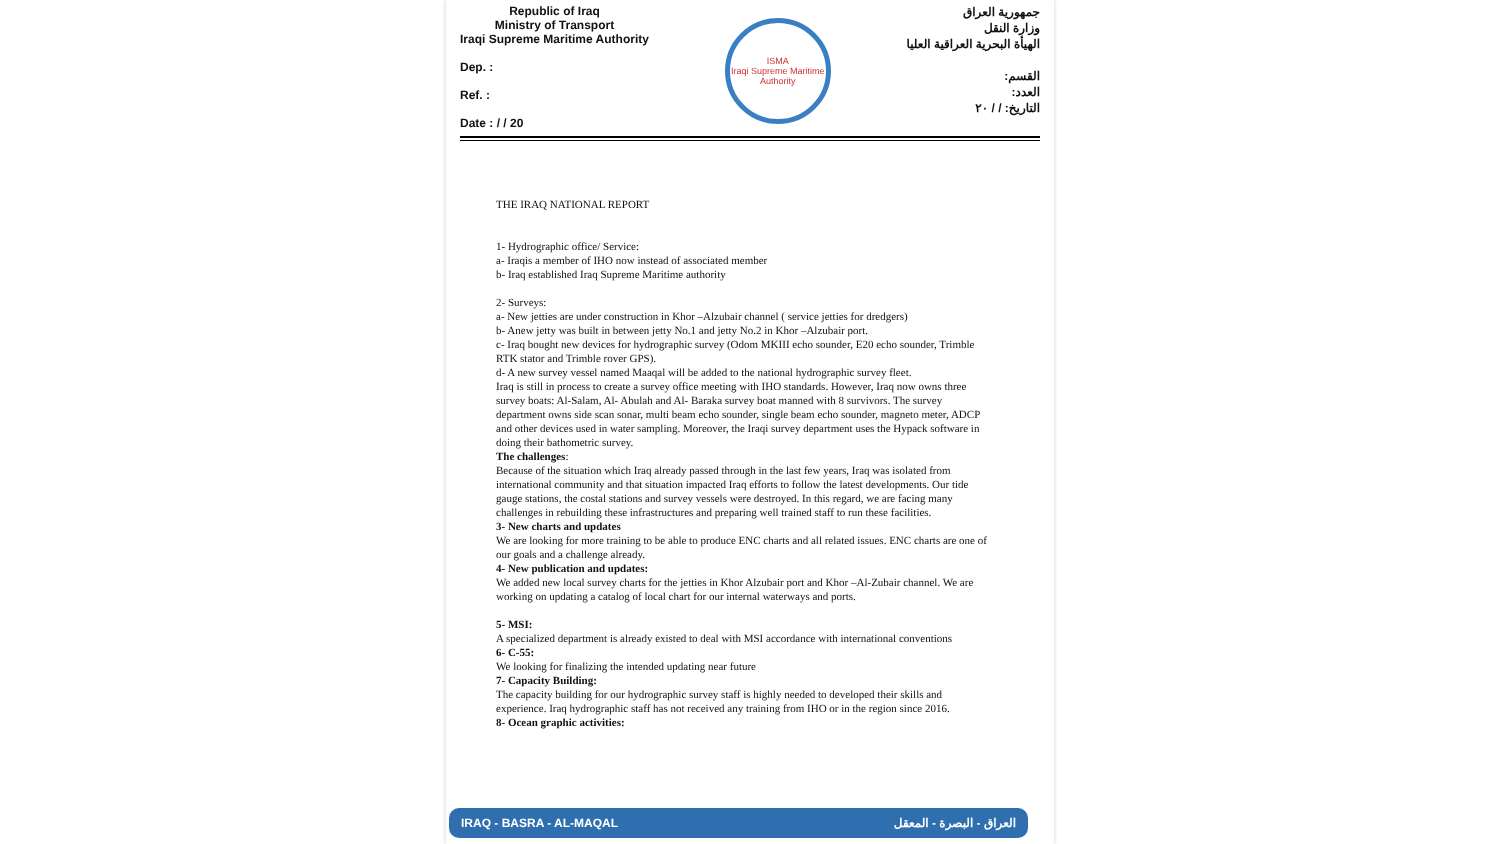Republic of Iraq
Ministry of Transport
Iraqi Supreme Maritime Authority
Dep. :
Ref. :
Date : / / 20
ISMA
Iraqi Supreme Maritime Authority
جمهورية العراق
وزارة النقل
الهيأة البحرية العراقية العليا
القسم:
العدد:
التاريخ: / / ٢٠
THE IRAQ NATIONAL REPORT
1- Hydrographic office/ Service:
a- Iraqis a member of IHO now instead of associated member
b- Iraq established Iraq Supreme Maritime authority
2- Surveys:
a- New jetties are under construction in Khor –Alzubair channel ( service jetties for dredgers)
b- Anew jetty was built in between jetty No.1 and jetty No.2 in Khor –Alzubair port.
c- Iraq bought new devices for hydrographic survey (Odom MKIII echo sounder, E20 echo sounder, Trimble RTK stator and Trimble rover GPS).
d- A new survey vessel named Maaqal will be added to the national hydrographic survey fleet.
Iraq is still in process to create a survey office meeting with IHO standards. However, Iraq now owns three survey boats: Al-Salam, Al- Abulah and Al- Baraka survey boat manned with 8 survivors. The survey department owns side scan sonar, multi beam echo sounder, single beam echo sounder, magneto meter, ADCP and other devices used in water sampling. Moreover, the Iraqi survey department uses the Hypack software in doing their bathometric survey.
The challenges:
Because of the situation which Iraq already passed through in the last few years, Iraq was isolated from international community and that situation impacted Iraq efforts to follow the latest developments. Our tide gauge stations, the costal stations and survey vessels were destroyed. In this regard, we are facing many challenges in rebuilding these infrastructures and preparing well trained staff to run these facilities.
3- New charts and updates
We are looking for more training to be able to produce ENC charts and all related issues. ENC charts are one of our goals and a challenge already.
4- New publication and updates:
We added new local survey charts for the jetties in Khor Alzubair port and Khor –Al-Zubair channel. We are working on updating a catalog of local chart for our internal waterways and ports.
5- MSI:
A specialized department is already existed to deal with MSI accordance with international conventions
6- C-55:
We looking for finalizing the intended updating near future
7- Capacity Building:
The capacity building for our hydrographic survey staff is highly needed to developed their skills and experience. Iraq hydrographic staff has not received any training from IHO or in the region since 2016.
8- Ocean graphic activities:
IRAQ - BASRA - AL-MAQAL العراق - البصرة - المعقل